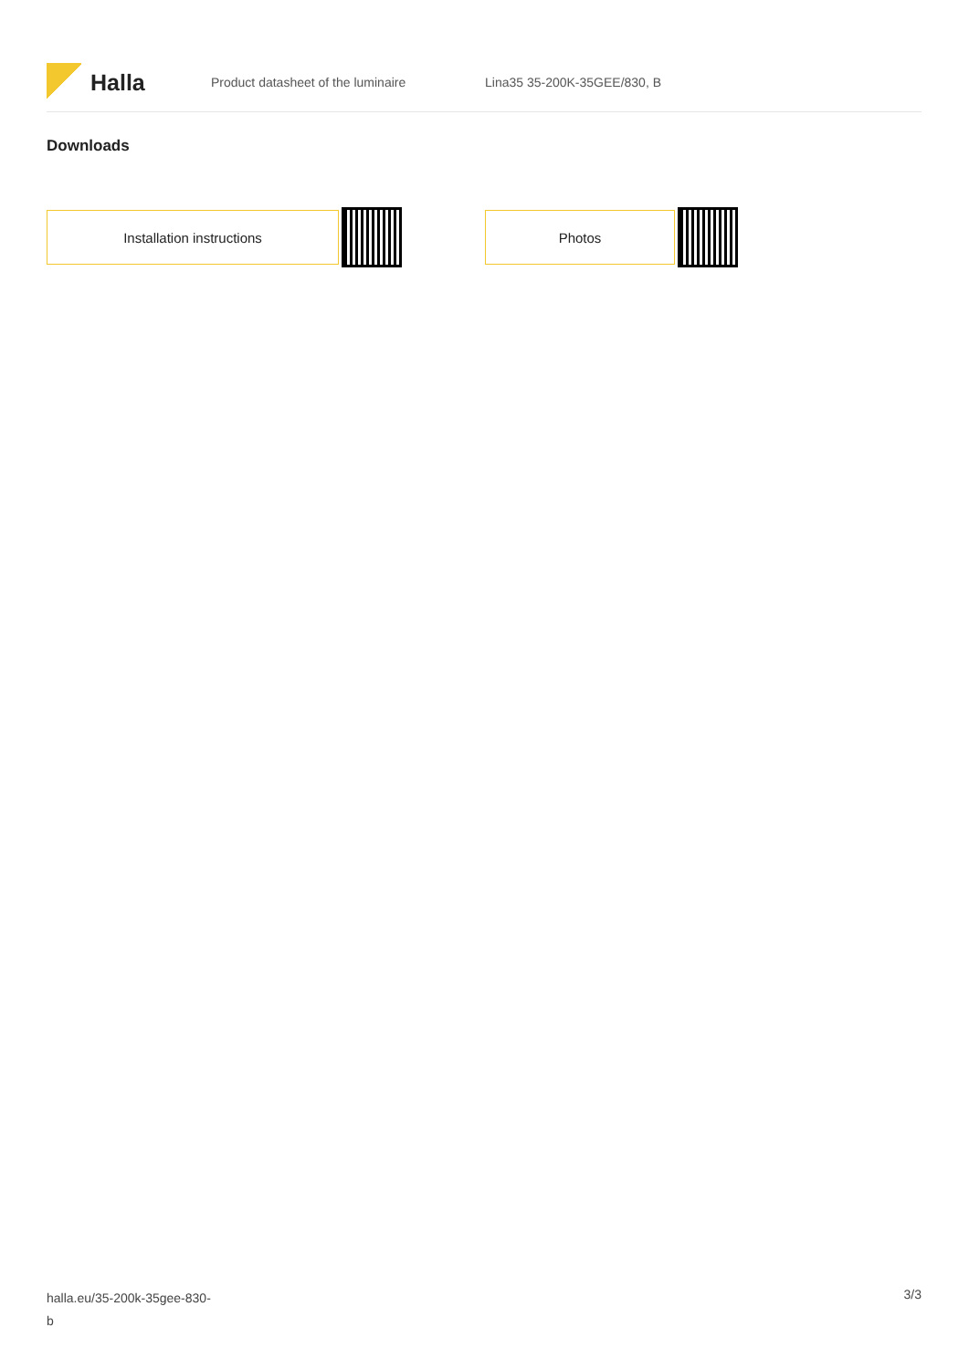Halla
Product datasheet of the luminaire Lina35 35-200K-35GEE/830, B
Downloads
Installation instructions Photos
halla.eu/35-200k-35gee-830-
b
3/3